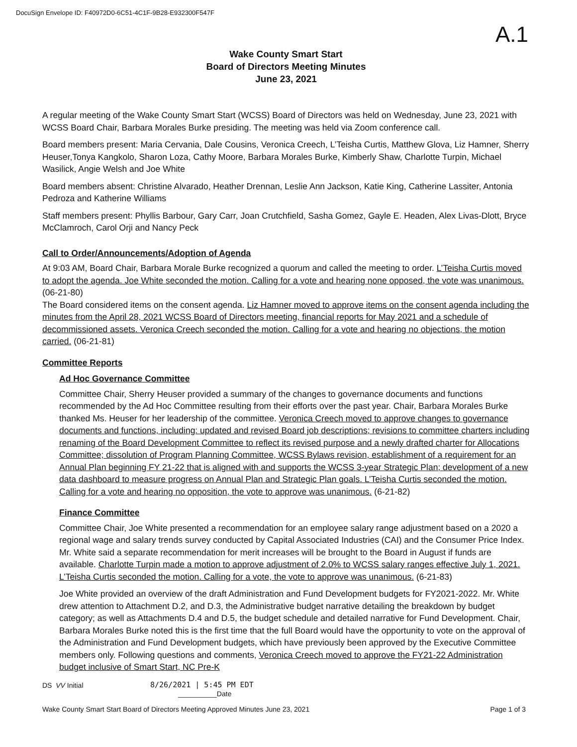DocuSign Envelope ID: F40972D0-6C51-4C1F-9B28-E932300F547F
A.1
Wake County Smart Start
Board of Directors Meeting Minutes
June 23, 2021
A regular meeting of the Wake County Smart Start (WCSS) Board of Directors was held on Wednesday, June 23, 2021 with WCSS Board Chair, Barbara Morales Burke presiding. The meeting was held via Zoom conference call.
Board members present: Maria Cervania, Dale Cousins, Veronica Creech, L’Teisha Curtis, Matthew Glova, Liz Hamner, Sherry Heuser,Tonya Kangkolo, Sharon Loza, Cathy Moore, Barbara Morales Burke, Kimberly Shaw, Charlotte Turpin, Michael Wasilick, Angie Welsh and Joe White
Board members absent: Christine Alvarado, Heather Drennan, Leslie Ann Jackson, Katie King, Catherine Lassiter, Antonia Pedroza and Katherine Williams
Staff members present: Phyllis Barbour, Gary Carr, Joan Crutchfield, Sasha Gomez, Gayle E. Headen, Alex Livas-Dlott, Bryce McClamroch, Carol Orji and Nancy Peck
Call to Order/Announcements/Adoption of Agenda
At 9:03 AM, Board Chair, Barbara Morale Burke recognized a quorum and called the meeting to order. L’Teisha Curtis moved to adopt the agenda. Joe White seconded the motion. Calling for a vote and hearing none opposed, the vote was unanimous. (06-21-80)
The Board considered items on the consent agenda. Liz Hamner moved to approve items on the consent agenda including the minutes from the April 28, 2021 WCSS Board of Directors meeting, financial reports for May 2021 and a schedule of decommissioned assets. Veronica Creech seconded the motion. Calling for a vote and hearing no objections, the motion carried. (06-21-81)
Committee Reports
Ad Hoc Governance Committee
Committee Chair, Sherry Heuser provided a summary of the changes to governance documents and functions recommended by the Ad Hoc Committee resulting from their efforts over the past year. Chair, Barbara Morales Burke thanked Ms. Heuser for her leadership of the committee. Veronica Creech moved to approve changes to governance documents and functions, including: updated and revised Board job descriptions; revisions to committee charters including renaming of the Board Development Committee to reflect its revised purpose and a newly drafted charter for Allocations Committee; dissolution of Program Planning Committee, WCSS Bylaws revision, establishment of a requirement for an Annual Plan beginning FY 21-22 that is aligned with and supports the WCSS 3-year Strategic Plan; development of a new data dashboard to measure progress on Annual Plan and Strategic Plan goals. L’Teisha Curtis seconded the motion. Calling for a vote and hearing no opposition, the vote to approve was unanimous. (6-21-82)
Finance Committee
Committee Chair, Joe White presented a recommendation for an employee salary range adjustment based on a 2020 a regional wage and salary trends survey conducted by Capital Associated Industries (CAI) and the Consumer Price Index. Mr. White said a separate recommendation for merit increases will be brought to the Board in August if funds are available. Charlotte Turpin made a motion to approve adjustment of 2.0% to WCSS salary ranges effective July 1, 2021. L’Teisha Curtis seconded the motion. Calling for a vote, the vote to approve was unanimous. (6-21-83)
Joe White provided an overview of the draft Administration and Fund Development budgets for FY2021-2022. Mr. White drew attention to Attachment D.2, and D.3, the Administrative budget narrative detailing the breakdown by budget category; as well as Attachments D.4 and D.5, the budget schedule and detailed narrative for Fund Development. Chair, Barbara Morales Burke noted this is the first time that the full Board would have the opportunity to vote on the approval of the Administration and Fund Development budgets, which have previously been approved by the Executive Committee members only. Following questions and comments, Veronica Creech moved to approve the FY21-22 Administration budget inclusive of Smart Start, NC Pre-K
DS VV Initial
8/26/2021 | 5:45 PM EDT
__________Date
Wake County Smart Start Board of Directors Meeting Approved Minutes June 23, 2021 Page 1 of 3